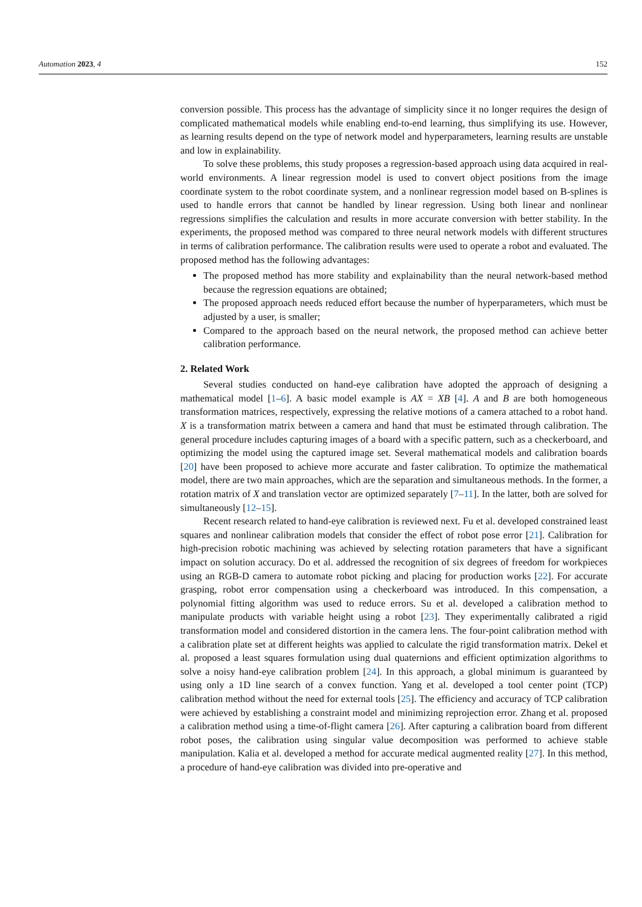Automation 2023, 4 152
conversion possible. This process has the advantage of simplicity since it no longer requires the design of complicated mathematical models while enabling end-to-end learning, thus simplifying its use. However, as learning results depend on the type of network model and hyperparameters, learning results are unstable and low in explainability.
To solve these problems, this study proposes a regression-based approach using data acquired in real-world environments. A linear regression model is used to convert object positions from the image coordinate system to the robot coordinate system, and a nonlinear regression model based on B-splines is used to handle errors that cannot be handled by linear regression. Using both linear and nonlinear regressions simplifies the calculation and results in more accurate conversion with better stability. In the experiments, the proposed method was compared to three neural network models with different structures in terms of calibration performance. The calibration results were used to operate a robot and evaluated. The proposed method has the following advantages:
The proposed method has more stability and explainability than the neural network-based method because the regression equations are obtained;
The proposed approach needs reduced effort because the number of hyperparameters, which must be adjusted by a user, is smaller;
Compared to the approach based on the neural network, the proposed method can achieve better calibration performance.
2. Related Work
Several studies conducted on hand-eye calibration have adopted the approach of designing a mathematical model [1–6]. A basic model example is AX = XB [4]. A and B are both homogeneous transformation matrices, respectively, expressing the relative motions of a camera attached to a robot hand. X is a transformation matrix between a camera and hand that must be estimated through calibration. The general procedure includes capturing images of a board with a specific pattern, such as a checkerboard, and optimizing the model using the captured image set. Several mathematical models and calibration boards [20] have been proposed to achieve more accurate and faster calibration. To optimize the mathematical model, there are two main approaches, which are the separation and simultaneous methods. In the former, a rotation matrix of X and translation vector are optimized separately [7–11]. In the latter, both are solved for simultaneously [12–15].
Recent research related to hand-eye calibration is reviewed next. Fu et al. developed constrained least squares and nonlinear calibration models that consider the effect of robot pose error [21]. Calibration for high-precision robotic machining was achieved by selecting rotation parameters that have a significant impact on solution accuracy. Do et al. addressed the recognition of six degrees of freedom for workpieces using an RGB-D camera to automate robot picking and placing for production works [22]. For accurate grasping, robot error compensation using a checkerboard was introduced. In this compensation, a polynomial fitting algorithm was used to reduce errors. Su et al. developed a calibration method to manipulate products with variable height using a robot [23]. They experimentally calibrated a rigid transformation model and considered distortion in the camera lens. The four-point calibration method with a calibration plate set at different heights was applied to calculate the rigid transformation matrix. Dekel et al. proposed a least squares formulation using dual quaternions and efficient optimization algorithms to solve a noisy hand-eye calibration problem [24]. In this approach, a global minimum is guaranteed by using only a 1D line search of a convex function. Yang et al. developed a tool center point (TCP) calibration method without the need for external tools [25]. The efficiency and accuracy of TCP calibration were achieved by establishing a constraint model and minimizing reprojection error. Zhang et al. proposed a calibration method using a time-of-flight camera [26]. After capturing a calibration board from different robot poses, the calibration using singular value decomposition was performed to achieve stable manipulation. Kalia et al. developed a method for accurate medical augmented reality [27]. In this method, a procedure of hand-eye calibration was divided into pre-operative and